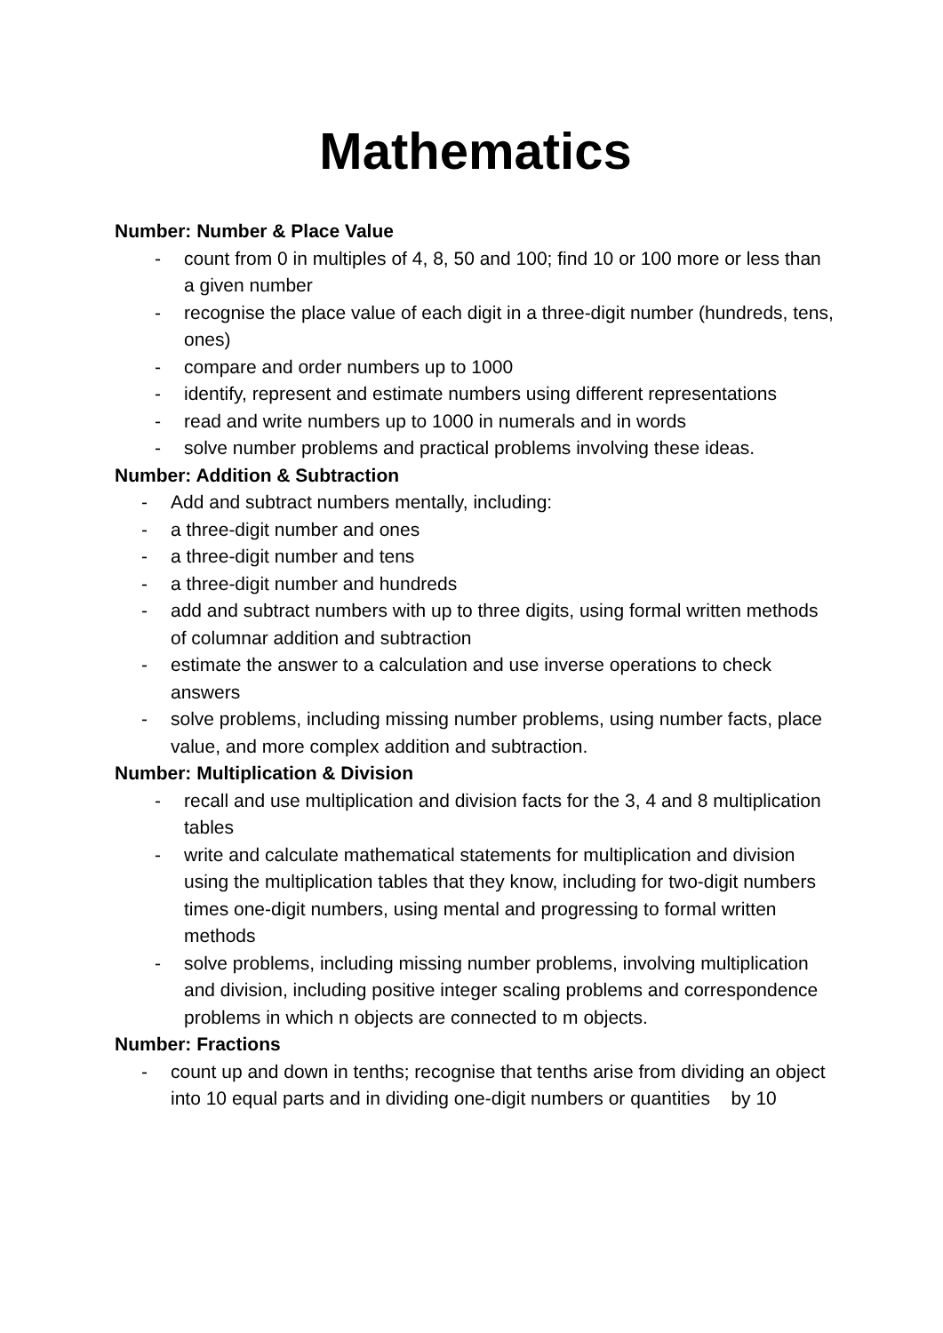Mathematics
Number: Number & Place Value
- count from 0 in multiples of 4, 8, 50 and 100; find 10 or 100 more or less than a given number
- recognise the place value of each digit in a three-digit number (hundreds, tens, ones)
- compare and order numbers up to 1000
- identify, represent and estimate numbers using different representations
- read and write numbers up to 1000 in numerals and in words
- solve number problems and practical problems involving these ideas.
Number: Addition & Subtraction
- Add and subtract numbers mentally, including:
- a three-digit number and ones
- a three-digit number and tens
- a three-digit number and hundreds
- add and subtract numbers with up to three digits, using formal written methods of columnar addition and subtraction
- estimate the answer to a calculation and use inverse operations to check answers
- solve problems, including missing number problems, using number facts, place value, and more complex addition and subtraction.
Number: Multiplication & Division
- recall and use multiplication and division facts for the 3, 4 and 8 multiplication tables
- write and calculate mathematical statements for multiplication and division using the multiplication tables that they know, including for two-digit numbers times one-digit numbers, using mental and progressing to formal written methods
- solve problems, including missing number problems, involving multiplication and division, including positive integer scaling problems and correspondence problems in which n objects are connected to m objects.
Number: Fractions
- count up and down in tenths; recognise that tenths arise from dividing an object into 10 equal parts and in dividing one-digit numbers or quantities by 10